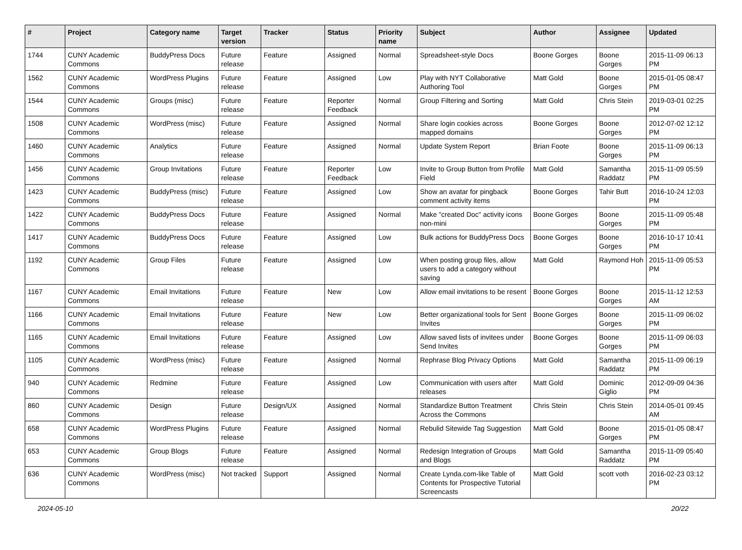| # | Project | Category name | Target version | Tracker | Status | Priority name | Subject | Author | Assignee | Updated |
| --- | --- | --- | --- | --- | --- | --- | --- | --- | --- | --- |
| 1744 | CUNY Academic Commons | BuddyPress Docs | Future release | Feature | Assigned | Normal | Spreadsheet-style Docs | Boone Gorges | Boone Gorges | 2015-11-09 06:13 PM |
| 1562 | CUNY Academic Commons | WordPress Plugins | Future release | Feature | Assigned | Low | Play with NYT Collaborative Authoring Tool | Matt Gold | Boone Gorges | 2015-01-05 08:47 PM |
| 1544 | CUNY Academic Commons | Groups (misc) | Future release | Feature | Reporter Feedback | Normal | Group Filtering and Sorting | Matt Gold | Chris Stein | 2019-03-01 02:25 PM |
| 1508 | CUNY Academic Commons | WordPress (misc) | Future release | Feature | Assigned | Normal | Share login cookies across mapped domains | Boone Gorges | Boone Gorges | 2012-07-02 12:12 PM |
| 1460 | CUNY Academic Commons | Analytics | Future release | Feature | Assigned | Normal | Update System Report | Brian Foote | Boone Gorges | 2015-11-09 06:13 PM |
| 1456 | CUNY Academic Commons | Group Invitations | Future release | Feature | Reporter Feedback | Low | Invite to Group Button from Profile Field | Matt Gold | Samantha Raddatz | 2015-11-09 05:59 PM |
| 1423 | CUNY Academic Commons | BuddyPress (misc) | Future release | Feature | Assigned | Low | Show an avatar for pingback comment activity items | Boone Gorges | Tahir Butt | 2016-10-24 12:03 PM |
| 1422 | CUNY Academic Commons | BuddyPress Docs | Future release | Feature | Assigned | Normal | Make "created Doc" activity icons non-mini | Boone Gorges | Boone Gorges | 2015-11-09 05:48 PM |
| 1417 | CUNY Academic Commons | BuddyPress Docs | Future release | Feature | Assigned | Low | Bulk actions for BuddyPress Docs | Boone Gorges | Boone Gorges | 2016-10-17 10:41 PM |
| 1192 | CUNY Academic Commons | Group Files | Future release | Feature | Assigned | Low | When posting group files, allow users to add a category without saving | Matt Gold | Raymond Hoh | 2015-11-09 05:53 PM |
| 1167 | CUNY Academic Commons | Email Invitations | Future release | Feature | New | Low | Allow email invitations to be resent | Boone Gorges | Boone Gorges | 2015-11-12 12:53 AM |
| 1166 | CUNY Academic Commons | Email Invitations | Future release | Feature | New | Low | Better organizational tools for Sent Invites | Boone Gorges | Boone Gorges | 2015-11-09 06:02 PM |
| 1165 | CUNY Academic Commons | Email Invitations | Future release | Feature | Assigned | Low | Allow saved lists of invitees under Send Invites | Boone Gorges | Boone Gorges | 2015-11-09 06:03 PM |
| 1105 | CUNY Academic Commons | WordPress (misc) | Future release | Feature | Assigned | Normal | Rephrase Blog Privacy Options | Matt Gold | Samantha Raddatz | 2015-11-09 06:19 PM |
| 940 | CUNY Academic Commons | Redmine | Future release | Feature | Assigned | Low | Communication with users after releases | Matt Gold | Dominic Giglio | 2012-09-09 04:36 PM |
| 860 | CUNY Academic Commons | Design | Future release | Design/UX | Assigned | Normal | Standardize Button Treatment Across the Commons | Chris Stein | Chris Stein | 2014-05-01 09:45 AM |
| 658 | CUNY Academic Commons | WordPress Plugins | Future release | Feature | Assigned | Normal | Rebulid Sitewide Tag Suggestion | Matt Gold | Boone Gorges | 2015-01-05 08:47 PM |
| 653 | CUNY Academic Commons | Group Blogs | Future release | Feature | Assigned | Normal | Redesign Integration of Groups and Blogs | Matt Gold | Samantha Raddatz | 2015-11-09 05:40 PM |
| 636 | CUNY Academic Commons | WordPress (misc) | Not tracked | Support | Assigned | Normal | Create Lynda.com-like Table of Contents for Prospective Tutorial Screencasts | Matt Gold | scott voth | 2016-02-23 03:12 PM |
2024-05-10 20/22